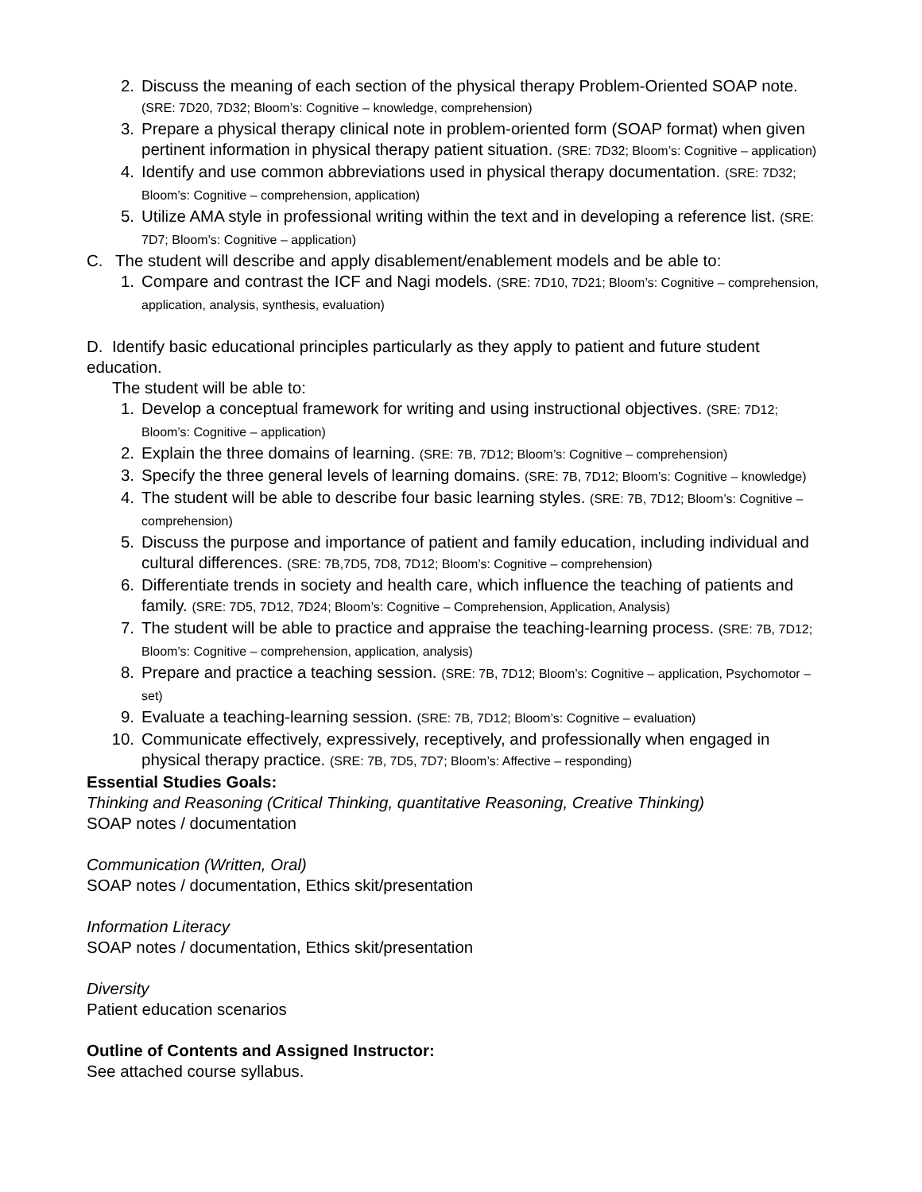2. Discuss the meaning of each section of the physical therapy Problem-Oriented SOAP note. (SRE: 7D20, 7D32; Bloom’s: Cognitive – knowledge, comprehension)
3. Prepare a physical therapy clinical note in problem-oriented form (SOAP format) when given pertinent information in physical therapy patient situation. (SRE: 7D32; Bloom’s: Cognitive – application)
4. Identify and use common abbreviations used in physical therapy documentation. (SRE: 7D32; Bloom’s: Cognitive – comprehension, application)
5. Utilize AMA style in professional writing within the text and in developing a reference list. (SRE: 7D7; Bloom’s: Cognitive – application)
C. The student will describe and apply disablement/enablement models and be able to:
1. Compare and contrast the ICF and Nagi models. (SRE: 7D10, 7D21; Bloom’s: Cognitive – comprehension, application, analysis, synthesis, evaluation)
D. Identify basic educational principles particularly as they apply to patient and future student education.
The student will be able to:
1. Develop a conceptual framework for writing and using instructional objectives. (SRE: 7D12; Bloom’s: Cognitive – application)
2. Explain the three domains of learning. (SRE: 7B, 7D12; Bloom’s: Cognitive – comprehension)
3. Specify the three general levels of learning domains. (SRE: 7B, 7D12; Bloom’s: Cognitive – knowledge)
4. The student will be able to describe four basic learning styles. (SRE: 7B, 7D12; Bloom’s: Cognitive – comprehension)
5. Discuss the purpose and importance of patient and family education, including individual and cultural differences. (SRE: 7B,7D5, 7D8, 7D12; Bloom’s: Cognitive – comprehension)
6. Differentiate trends in society and health care, which influence the teaching of patients and family. (SRE: 7D5, 7D12, 7D24; Bloom’s: Cognitive – Comprehension, Application, Analysis)
7. The student will be able to practice and appraise the teaching-learning process. (SRE: 7B, 7D12; Bloom’s: Cognitive – comprehension, application, analysis)
8. Prepare and practice a teaching session. (SRE: 7B, 7D12; Bloom’s: Cognitive – application, Psychomotor – set)
9. Evaluate a teaching-learning session. (SRE: 7B, 7D12; Bloom’s: Cognitive – evaluation)
10. Communicate effectively, expressively, receptively, and professionally when engaged in physical therapy practice. (SRE: 7B, 7D5, 7D7; Bloom’s: Affective – responding)
Essential Studies Goals:
Thinking and Reasoning (Critical Thinking, quantitative Reasoning, Creative Thinking)
SOAP notes / documentation
Communication (Written, Oral)
SOAP notes / documentation, Ethics skit/presentation
Information Literacy
SOAP notes / documentation, Ethics skit/presentation
Diversity
Patient education scenarios
Outline of Contents and Assigned Instructor:
See attached course syllabus.